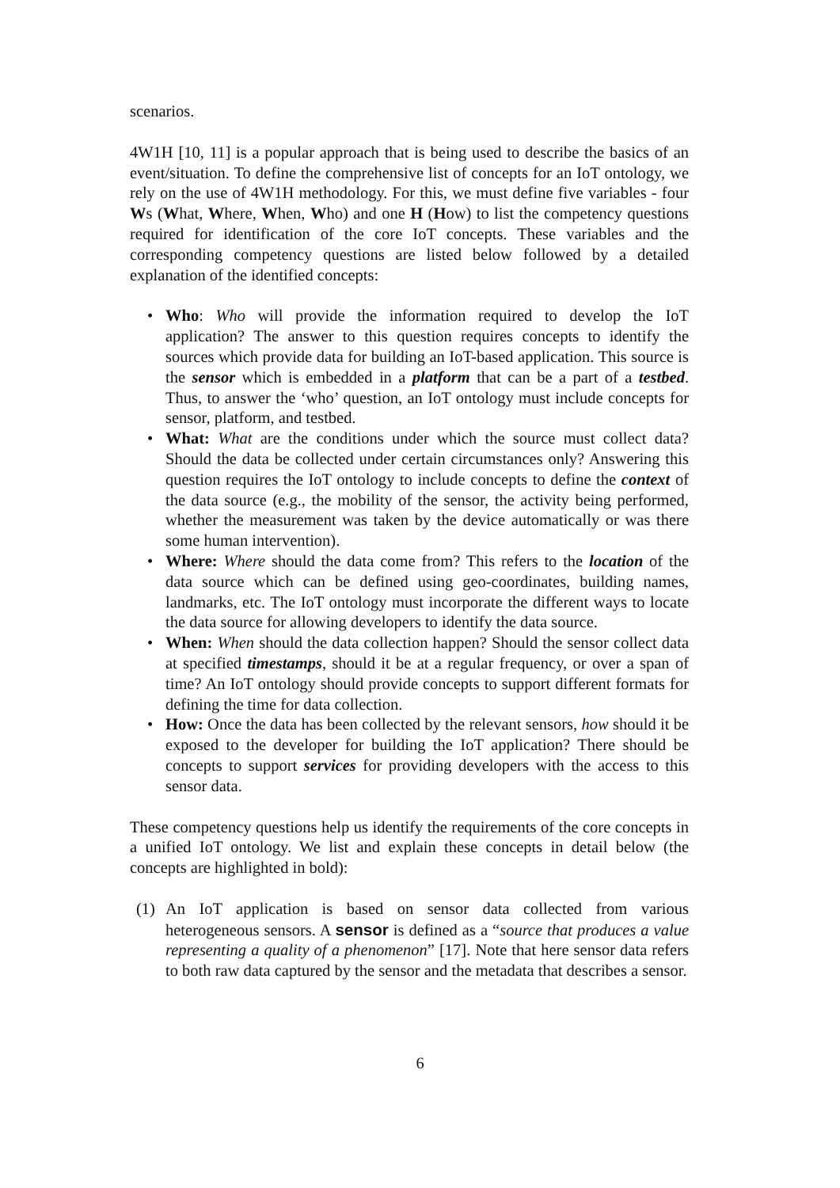scenarios.
4W1H [10, 11] is a popular approach that is being used to describe the basics of an event/situation. To define the comprehensive list of concepts for an IoT ontology, we rely on the use of 4W1H methodology. For this, we must define five variables - four Ws (What, Where, When, Who) and one H (How) to list the competency questions required for identification of the core IoT concepts. These variables and the corresponding competency questions are listed below followed by a detailed explanation of the identified concepts:
• Who: Who will provide the information required to develop the IoT application? The answer to this question requires concepts to identify the sources which provide data for building an IoT-based application. This source is the sensor which is embedded in a platform that can be a part of a testbed. Thus, to answer the ‘who’ question, an IoT ontology must include concepts for sensor, platform, and testbed.
• What: What are the conditions under which the source must collect data? Should the data be collected under certain circumstances only? Answering this question requires the IoT ontology to include concepts to define the context of the data source (e.g., the mobility of the sensor, the activity being performed, whether the measurement was taken by the device automatically or was there some human intervention).
• Where: Where should the data come from? This refers to the location of the data source which can be defined using geo-coordinates, building names, landmarks, etc. The IoT ontology must incorporate the different ways to locate the data source for allowing developers to identify the data source.
• When: When should the data collection happen? Should the sensor collect data at specified timestamps, should it be at a regular frequency, or over a span of time? An IoT ontology should provide concepts to support different formats for defining the time for data collection.
• How: Once the data has been collected by the relevant sensors, how should it be exposed to the developer for building the IoT application? There should be concepts to support services for providing developers with the access to this sensor data.
These competency questions help us identify the requirements of the core concepts in a unified IoT ontology. We list and explain these concepts in detail below (the concepts are highlighted in bold):
(1) An IoT application is based on sensor data collected from various heterogeneous sensors. A sensor is defined as a “source that produces a value representing a quality of a phenomenon” [17]. Note that here sensor data refers to both raw data captured by the sensor and the metadata that describes a sensor.
6